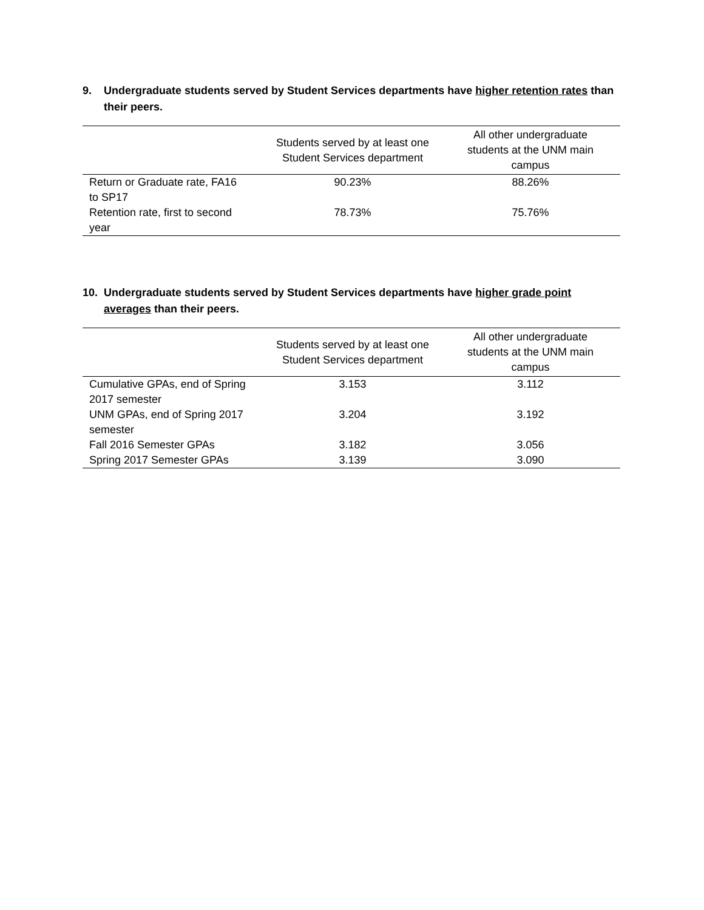9. Undergraduate students served by Student Services departments have higher retention rates than their peers.
| | Students served by at least one Student Services department | All other undergraduate students at the UNM main campus |
| --- | --- | --- |
| Return or Graduate rate, FA16 to SP17 | 90.23% | 88.26% |
| Retention rate, first to second year | 78.73% | 75.76% |
10. Undergraduate students served by Student Services departments have higher grade point averages than their peers.
| | Students served by at least one Student Services department | All other undergraduate students at the UNM main campus |
| --- | --- | --- |
| Cumulative GPAs, end of Spring 2017 semester | 3.153 | 3.112 |
| UNM GPAs, end of Spring 2017 semester | 3.204 | 3.192 |
| Fall 2016 Semester GPAs | 3.182 | 3.056 |
| Spring 2017 Semester GPAs | 3.139 | 3.090 |